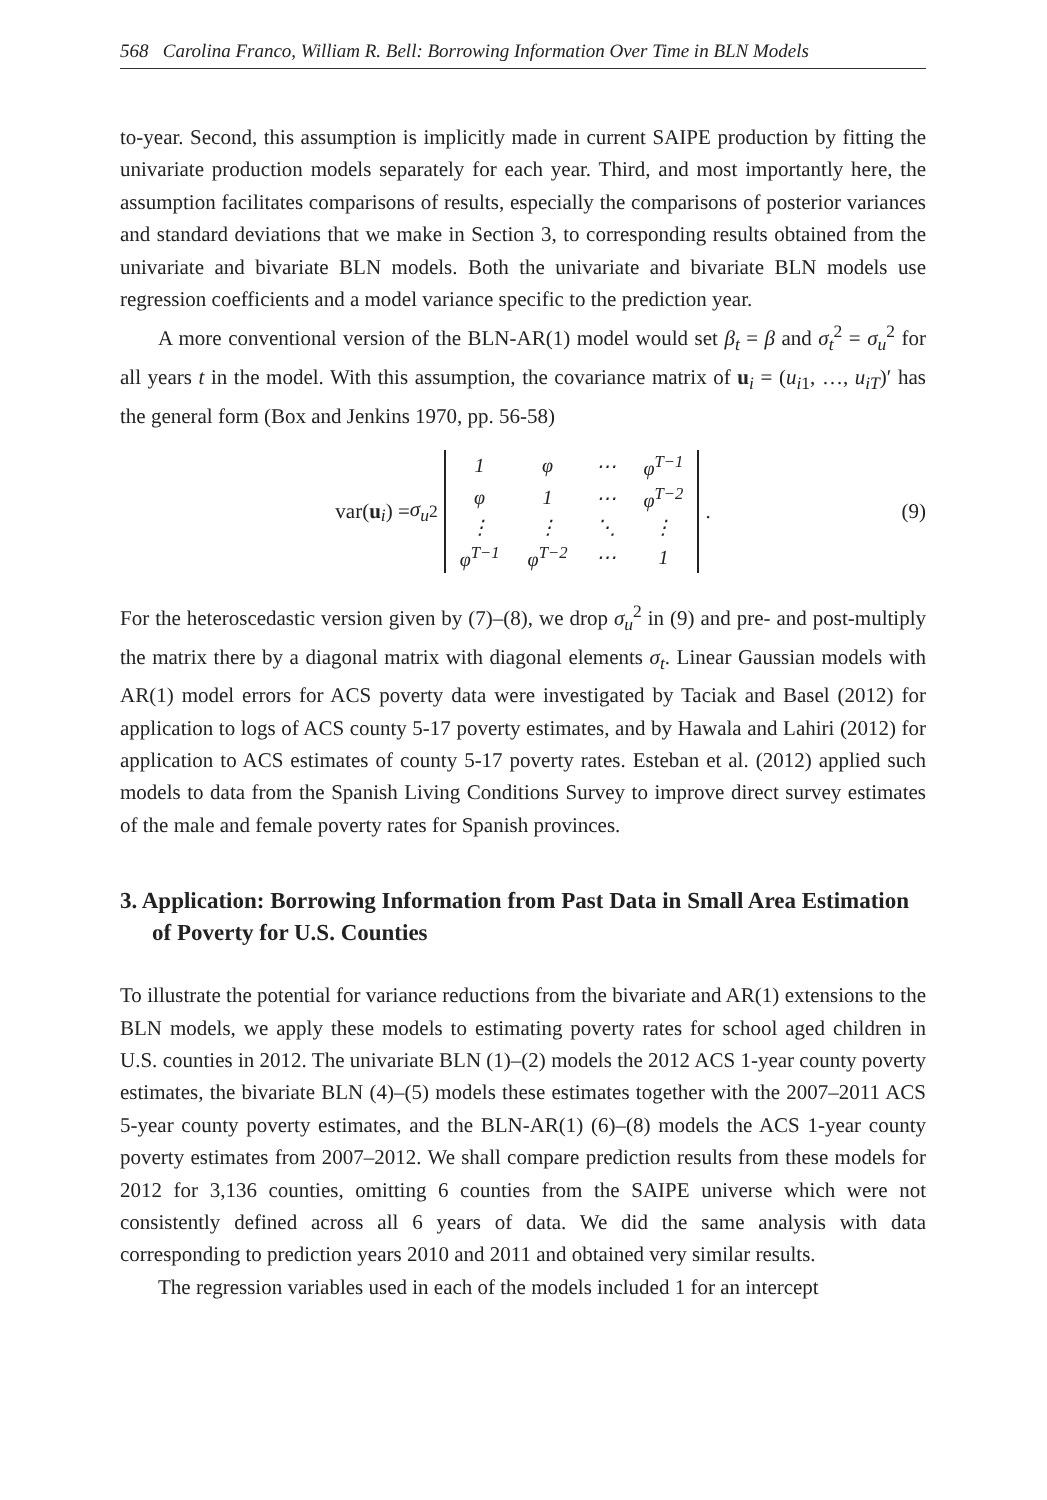568 Carolina Franco, William R. Bell: Borrowing Information Over Time in BLN Models
to-year. Second, this assumption is implicitly made in current SAIPE production by fitting the univariate production models separately for each year. Third, and most importantly here, the assumption facilitates comparisons of results, especially the comparisons of posterior variances and standard deviations that we make in Section 3, to corresponding results obtained from the univariate and bivariate BLN models. Both the univariate and bivariate BLN models use regression coefficients and a model variance specific to the prediction year.
A more conventional version of the BLN-AR(1) model would set β<sub>t</sub> = β and σ<sub>t</sub><sup>2</sup> = σ<sub>u</sub><sup>2</sup> for all years t in the model. With this assumption, the covariance matrix of u<sub>i</sub> = (u<sub>i1</sub>, …, u<sub>iT</sub>)′ has the general form (Box and Jenkins 1970, pp. 56-58)
var(u<sub>i</sub>) = σ<sub>u</sub><sup>2</sup>
| 1 | φ | ⋯ | φ<sup>T−1</sup> |
| φ | 1 | ⋯ | φ<sup>T−2</sup> |
| ⋮ | ⋮ | ⋱ | ⋮ |
| φ<sup>T−1</sup> | φ<sup>T−2</sup> | ⋯ | 1 |
. (9)
For the heteroscedastic version given by (7)–(8), we drop σ<sub>u</sub><sup>2</sup> in (9) and pre- and post-multiply the matrix there by a diagonal matrix with diagonal elements σ<sub>t</sub>. Linear Gaussian models with AR(1) model errors for ACS poverty data were investigated by Taciak and Basel (2012) for application to logs of ACS county 5-17 poverty estimates, and by Hawala and Lahiri (2012) for application to ACS estimates of county 5-17 poverty rates. Esteban et al. (2012) applied such models to data from the Spanish Living Conditions Survey to improve direct survey estimates of the male and female poverty rates for Spanish provinces.
3. Application: Borrowing Information from Past Data in Small Area Estimation of Poverty for U.S. Counties
To illustrate the potential for variance reductions from the bivariate and AR(1) extensions to the BLN models, we apply these models to estimating poverty rates for school aged children in U.S. counties in 2012. The univariate BLN (1)–(2) models the 2012 ACS 1-year county poverty estimates, the bivariate BLN (4)–(5) models these estimates together with the 2007–2011 ACS 5-year county poverty estimates, and the BLN-AR(1) (6)–(8) models the ACS 1-year county poverty estimates from 2007–2012. We shall compare prediction results from these models for 2012 for 3,136 counties, omitting 6 counties from the SAIPE universe which were not consistently defined across all 6 years of data. We did the same analysis with data corresponding to prediction years 2010 and 2011 and obtained very similar results.
The regression variables used in each of the models included 1 for an intercept